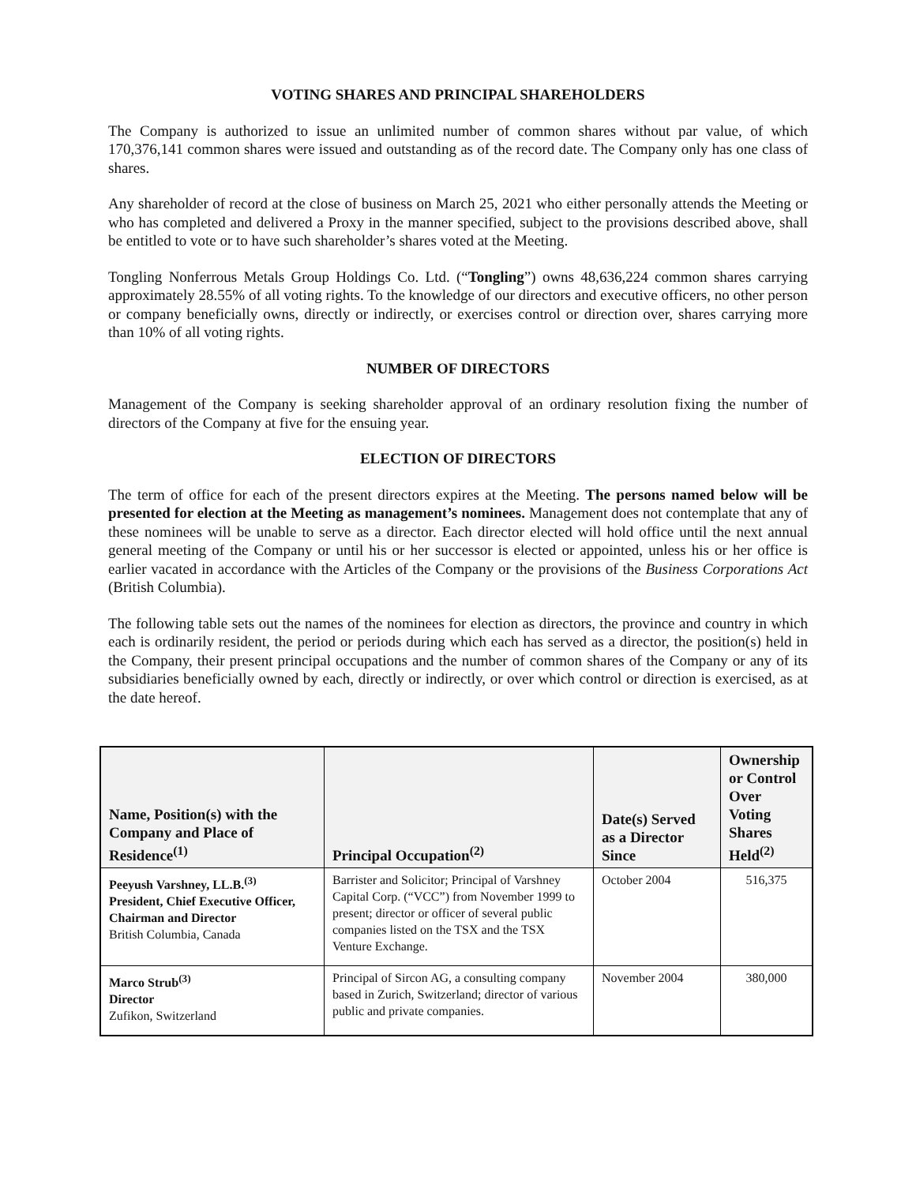VOTING SHARES AND PRINCIPAL SHAREHOLDERS
The Company is authorized to issue an unlimited number of common shares without par value, of which 170,376,141 common shares were issued and outstanding as of the record date. The Company only has one class of shares.
Any shareholder of record at the close of business on March 25, 2021 who either personally attends the Meeting or who has completed and delivered a Proxy in the manner specified, subject to the provisions described above, shall be entitled to vote or to have such shareholder’s shares voted at the Meeting.
Tongling Nonferrous Metals Group Holdings Co. Ltd. (“Tongling”) owns 48,636,224 common shares carrying approximately 28.55% of all voting rights. To the knowledge of our directors and executive officers, no other person or company beneficially owns, directly or indirectly, or exercises control or direction over, shares carrying more than 10% of all voting rights.
NUMBER OF DIRECTORS
Management of the Company is seeking shareholder approval of an ordinary resolution fixing the number of directors of the Company at five for the ensuing year.
ELECTION OF DIRECTORS
The term of office for each of the present directors expires at the Meeting. The persons named below will be presented for election at the Meeting as management’s nominees. Management does not contemplate that any of these nominees will be unable to serve as a director. Each director elected will hold office until the next annual general meeting of the Company or until his or her successor is elected or appointed, unless his or her office is earlier vacated in accordance with the Articles of the Company or the provisions of the Business Corporations Act (British Columbia).
The following table sets out the names of the nominees for election as directors, the province and country in which each is ordinarily resident, the period or periods during which each has served as a director, the position(s) held in the Company, their present principal occupations and the number of common shares of the Company or any of its subsidiaries beneficially owned by each, directly or indirectly, or over which control or direction is exercised, as at the date hereof.
| Name, Position(s) with the Company and Place of Residence<sup>(1)</sup> | Principal Occupation<sup>(2)</sup> | Date(s) Served as a Director Since | Ownership or Control Over Voting Shares Held<sup>(2)</sup> |
| --- | --- | --- | --- |
| Peeyush Varshney, LL.B.<sup>(3)</sup> President, Chief Executive Officer, Chairman and Director British Columbia, Canada | Barrister and Solicitor; Principal of Varshney Capital Corp. (“VCC”) from November 1999 to present; director or officer of several public companies listed on the TSX and the TSX Venture Exchange. | October 2004 | 516,375 |
| Marco Strub<sup>(3)</sup> Director Zufikon, Switzerland | Principal of Sircon AG, a consulting company based in Zurich, Switzerland; director of various public and private companies. | November 2004 | 380,000 |